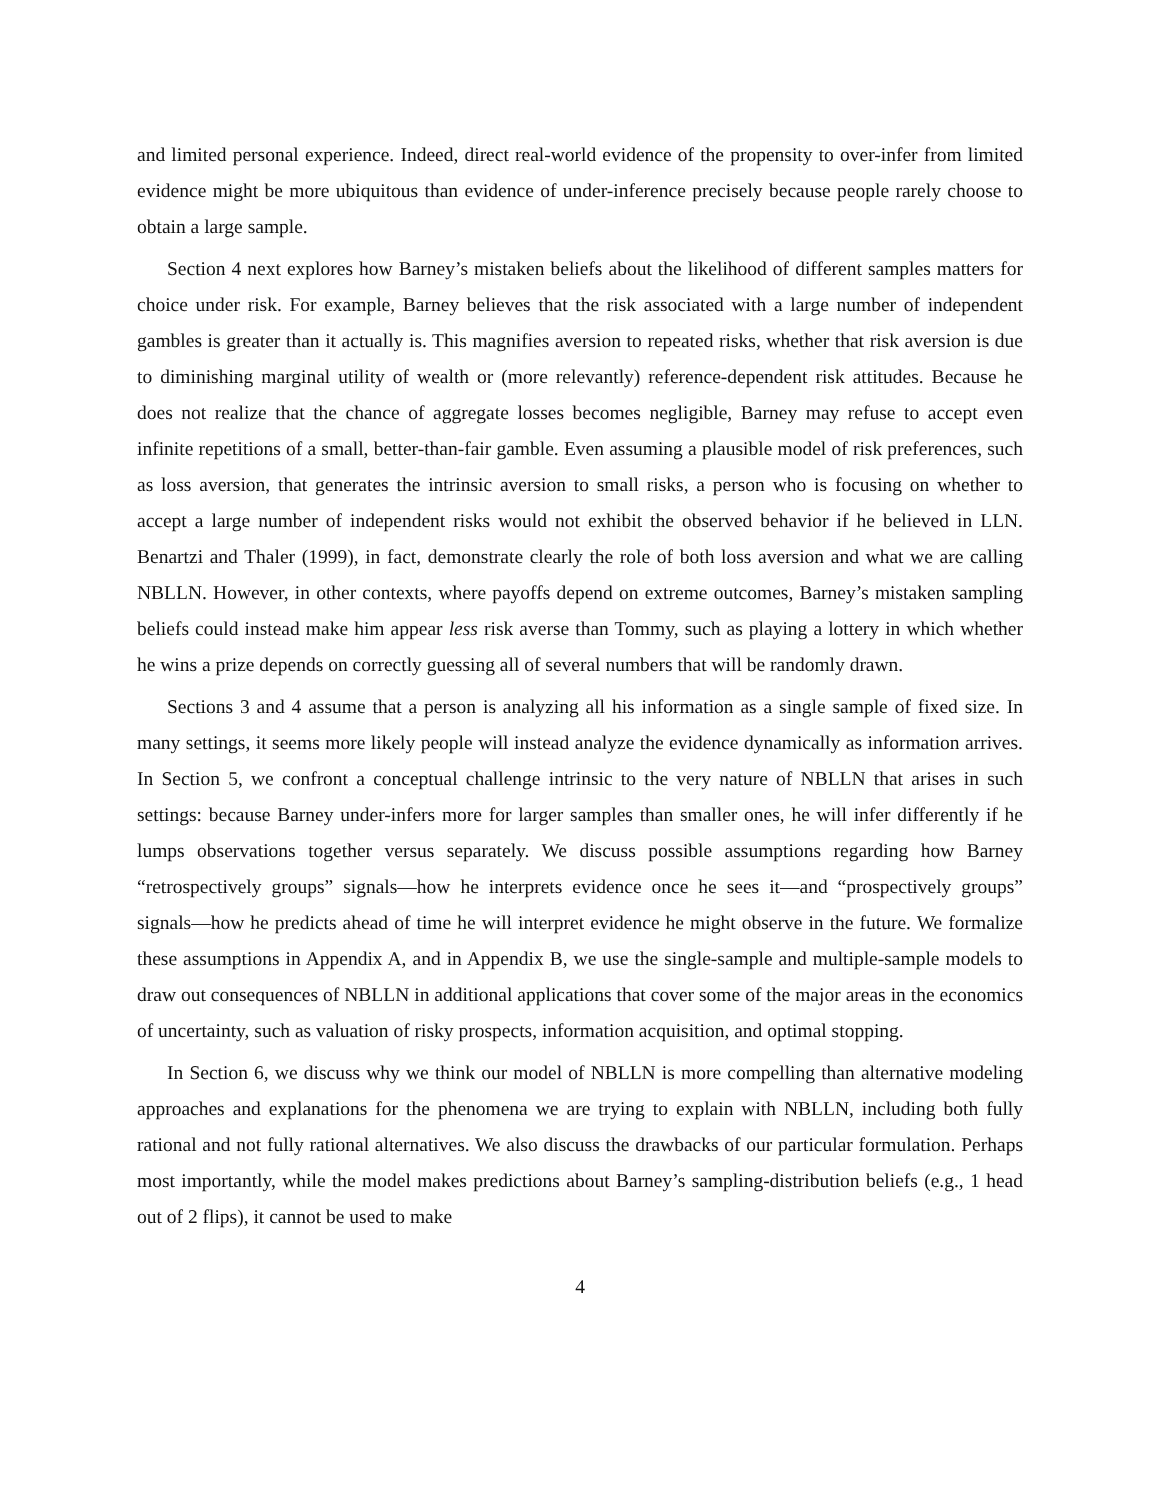and limited personal experience. Indeed, direct real-world evidence of the propensity to over-infer from limited evidence might be more ubiquitous than evidence of under-inference precisely because people rarely choose to obtain a large sample.
Section 4 next explores how Barney’s mistaken beliefs about the likelihood of different samples matters for choice under risk. For example, Barney believes that the risk associated with a large number of independent gambles is greater than it actually is. This magnifies aversion to repeated risks, whether that risk aversion is due to diminishing marginal utility of wealth or (more relevantly) reference-dependent risk attitudes. Because he does not realize that the chance of aggregate losses becomes negligible, Barney may refuse to accept even infinite repetitions of a small, better-than-fair gamble. Even assuming a plausible model of risk preferences, such as loss aversion, that generates the intrinsic aversion to small risks, a person who is focusing on whether to accept a large number of independent risks would not exhibit the observed behavior if he believed in LLN. Benartzi and Thaler (1999), in fact, demonstrate clearly the role of both loss aversion and what we are calling NBLLN. However, in other contexts, where payoffs depend on extreme outcomes, Barney’s mistaken sampling beliefs could instead make him appear less risk averse than Tommy, such as playing a lottery in which whether he wins a prize depends on correctly guessing all of several numbers that will be randomly drawn.
Sections 3 and 4 assume that a person is analyzing all his information as a single sample of fixed size. In many settings, it seems more likely people will instead analyze the evidence dynamically as information arrives. In Section 5, we confront a conceptual challenge intrinsic to the very nature of NBLLN that arises in such settings: because Barney under-infers more for larger samples than smaller ones, he will infer differently if he lumps observations together versus separately. We discuss possible assumptions regarding how Barney “retrospectively groups” signals—how he interprets evidence once he sees it—and “prospectively groups” signals—how he predicts ahead of time he will interpret evidence he might observe in the future. We formalize these assumptions in Appendix A, and in Appendix B, we use the single-sample and multiple-sample models to draw out consequences of NBLLN in additional applications that cover some of the major areas in the economics of uncertainty, such as valuation of risky prospects, information acquisition, and optimal stopping.
In Section 6, we discuss why we think our model of NBLLN is more compelling than alternative modeling approaches and explanations for the phenomena we are trying to explain with NBLLN, including both fully rational and not fully rational alternatives. We also discuss the drawbacks of our particular formulation. Perhaps most importantly, while the model makes predictions about Barney’s sampling-distribution beliefs (e.g., 1 head out of 2 flips), it cannot be used to make
4